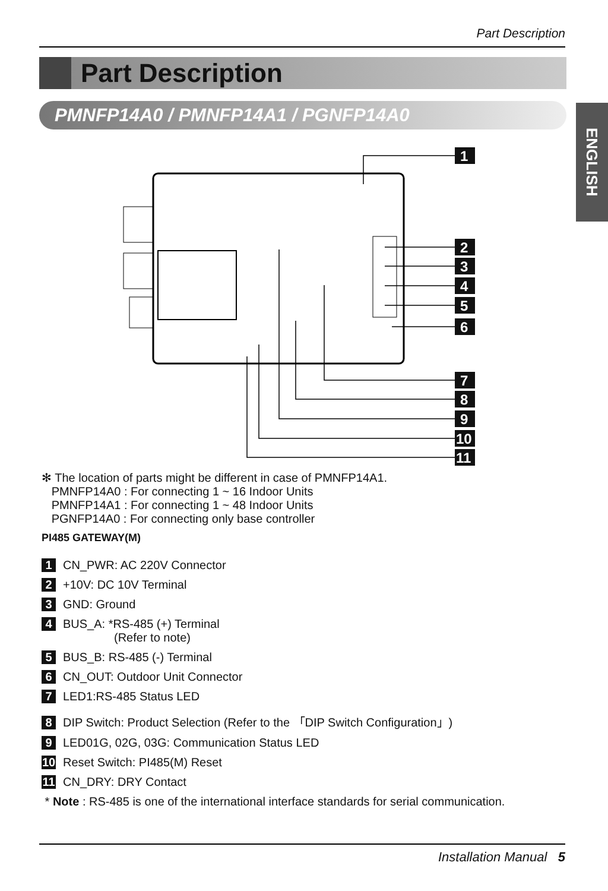Part Description
Part Description
PMNFP14A0 / PMNFP14A1 / PGNFP14A0
ENGLISH
1
2
3
4
5
6
7
8
9
10
11
✻ The location of parts might be different in case of PMNFP14A1.
PMNFP14A0 : For connecting 1 ~ 16 Indoor Units
PMNFP14A1 : For connecting 1 ~ 48 Indoor Units
PGNFP14A0 : For connecting only base controller
PI485 GATEWAY(M)
1 CN_PWR: AC 220V Connector
2 +10V: DC 10V Terminal
3 GND: Ground
4 BUS_A: *RS-485 (+) Terminal
(Refer to note)
5 BUS_B: RS-485 (-) Terminal
6 CN_OUT: Outdoor Unit Connector
7 LED1:RS-485 Status LED
8 DIP Switch: Product Selection (Refer to the 「DIP Switch Configuration」)
9 LED01G, 02G, 03G: Communication Status LED
10 Reset Switch: PI485(M) Reset
11 CN_DRY: DRY Contact
* Note : RS-485 is one of the international interface standards for serial communication.
Installation Manual 5